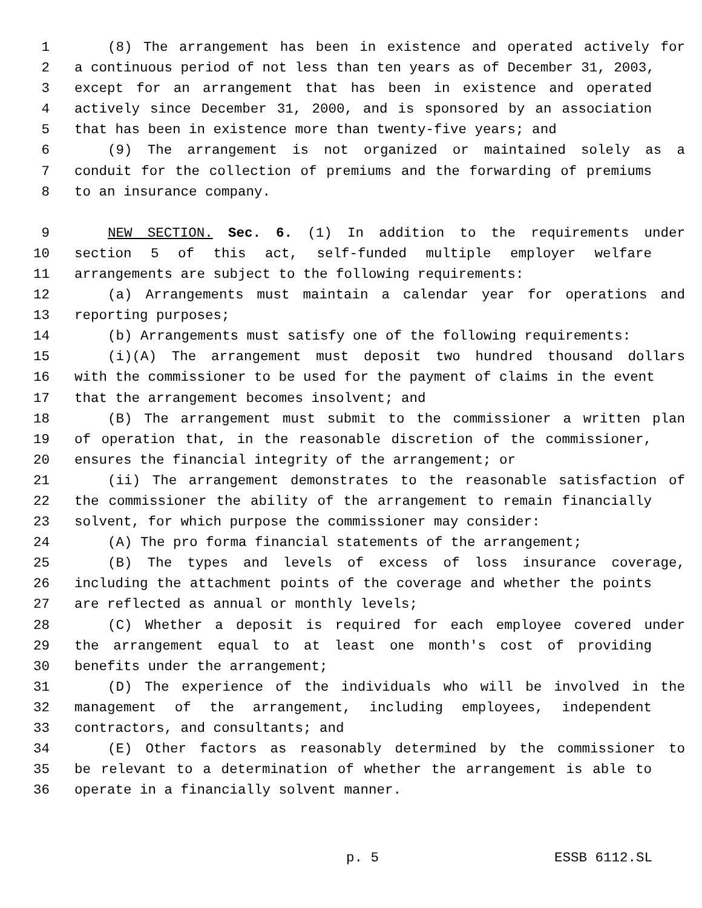1 (8) The arrangement has been in existence and operated actively for
2 a continuous period of not less than ten years as of December 31, 2003,
3 except for an arrangement that has been in existence and operated
4 actively since December 31, 2000, and is sponsored by an association
5 that has been in existence more than twenty-five years; and
6 (9) The arrangement is not organized or maintained solely as a
7 conduit for the collection of premiums and the forwarding of premiums
8 to an insurance company.
9 NEW SECTION. Sec. 6. (1) In addition to the requirements under
10 section 5 of this act, self-funded multiple employer welfare
11 arrangements are subject to the following requirements:
12 (a) Arrangements must maintain a calendar year for operations and
13 reporting purposes;
14 (b) Arrangements must satisfy one of the following requirements:
15 (i)(A) The arrangement must deposit two hundred thousand dollars
16 with the commissioner to be used for the payment of claims in the event
17 that the arrangement becomes insolvent; and
18 (B) The arrangement must submit to the commissioner a written plan
19 of operation that, in the reasonable discretion of the commissioner,
20 ensures the financial integrity of the arrangement; or
21 (ii) The arrangement demonstrates to the reasonable satisfaction of
22 the commissioner the ability of the arrangement to remain financially
23 solvent, for which purpose the commissioner may consider:
24 (A) The pro forma financial statements of the arrangement;
25 (B) The types and levels of excess of loss insurance coverage,
26 including the attachment points of the coverage and whether the points
27 are reflected as annual or monthly levels;
28 (C) Whether a deposit is required for each employee covered under
29 the arrangement equal to at least one month's cost of providing
30 benefits under the arrangement;
31 (D) The experience of the individuals who will be involved in the
32 management of the arrangement, including employees, independent
33 contractors, and consultants; and
34 (E) Other factors as reasonably determined by the commissioner to
35 be relevant to a determination of whether the arrangement is able to
36 operate in a financially solvent manner.
p. 5 ESSB 6112.SL